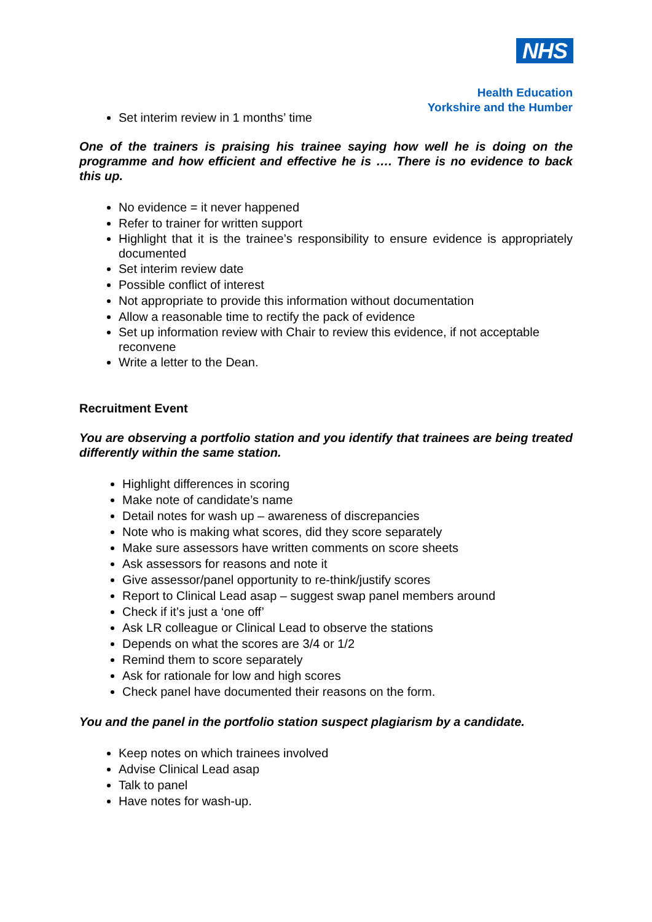NHS
Health Education
Yorkshire and the Humber
Set interim review in 1 months’ time
One of the trainers is praising his trainee saying how well he is doing on the programme and how efficient and effective he is …. There is no evidence to back this up.
No evidence = it never happened
Refer to trainer for written support
Highlight that it is the trainee’s responsibility to ensure evidence is appropriately documented
Set interim review date
Possible conflict of interest
Not appropriate to provide this information without documentation
Allow a reasonable time to rectify the pack of evidence
Set up information review with Chair to review this evidence, if not acceptable reconvene
Write a letter to the Dean.
Recruitment Event
You are observing a portfolio station and you identify that trainees are being treated differently within the same station.
Highlight differences in scoring
Make note of candidate’s name
Detail notes for wash up – awareness of discrepancies
Note who is making what scores, did they score separately
Make sure assessors have written comments on score sheets
Ask assessors for reasons and note it
Give assessor/panel opportunity to re-think/justify scores
Report to Clinical Lead asap – suggest swap panel members around
Check if it’s just a ‘one off’
Ask LR colleague or Clinical Lead to observe the stations
Depends on what the scores are 3/4 or 1/2
Remind them to score separately
Ask for rationale for low and high scores
Check panel have documented their reasons on the form.
You and the panel in the portfolio station suspect plagiarism by a candidate.
Keep notes on which trainees involved
Advise Clinical Lead asap
Talk to panel
Have notes for wash-up.